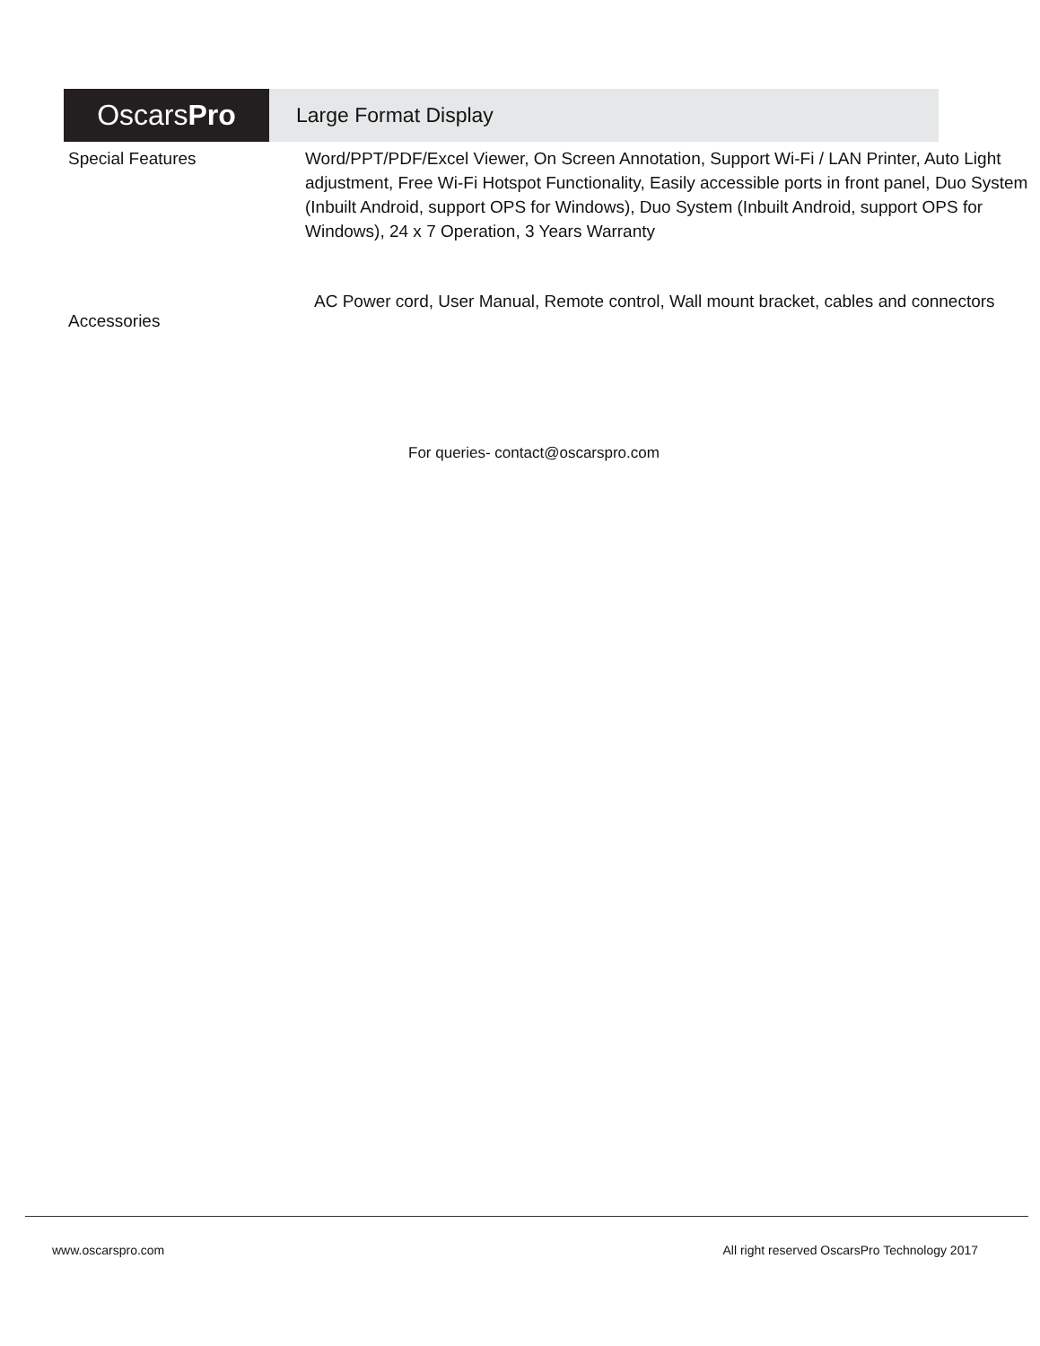OscarsPro
Large Format Display
| Special Features | Word/PPT/PDF/Excel Viewer, On Screen Annotation, Support Wi-Fi / LAN Printer, Auto Light adjustment, Free Wi-Fi Hotspot Functionality, Easily accessible ports in front panel, Duo System (Inbuilt Android, support OPS for Windows), Duo System (Inbuilt Android, support OPS for Windows), 24 x 7 Operation, 3 Years Warranty |
| Accessories | AC Power cord, User Manual, Remote control, Wall mount bracket, cables and connectors |
For queries- contact@oscarspro.com
www.oscarspro.com All right reserved OscarsPro Technology 2017